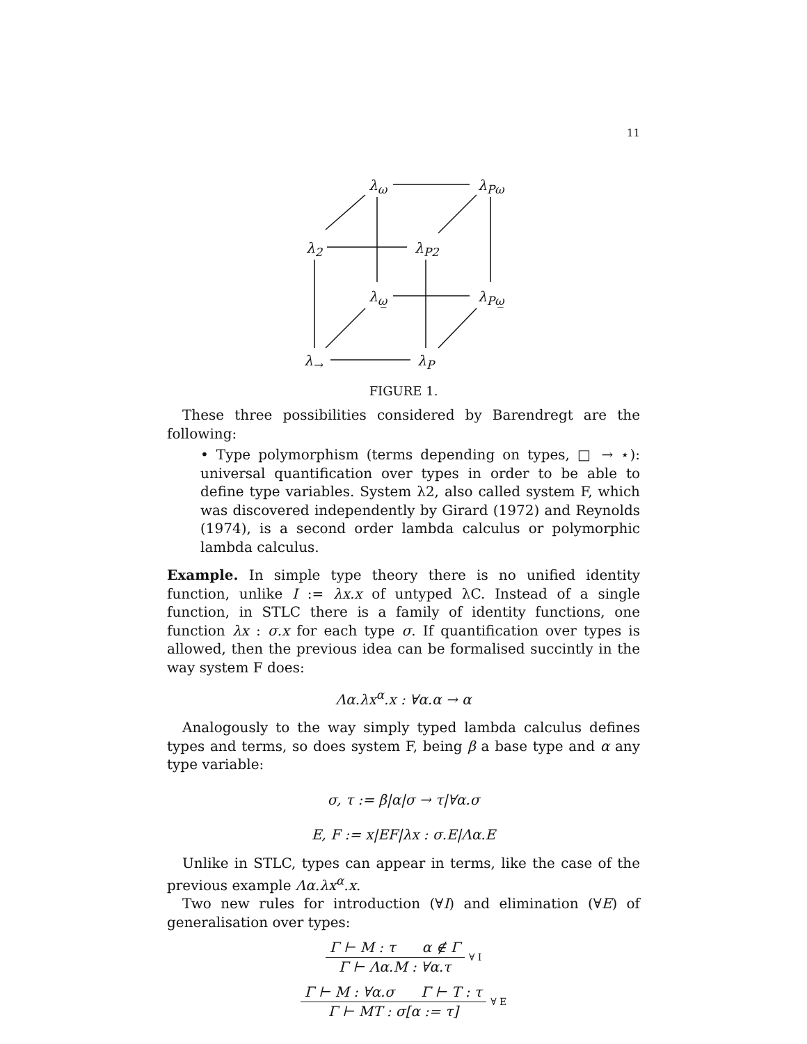11
λ<sub>ω</sub> λ<sub>Pω</sub>
λ<sub>2</sub> λ<sub>P2</sub>
λ<sub>ω̲</sub> λ<sub>Pω̲</sub>
λ<sub>→</sub> λ<sub>P</sub>
FIGURE 1.
These three possibilities considered by Barendregt are the following:
• Type polymorphism (terms depending on types, □ → ⋆): universal quantification over types in order to be able to define type variables. System λ2, also called system F, which was discovered independently by Girard (1972) and Reynolds (1974), is a second order lambda calculus or polymorphic lambda calculus.
Example. In simple type theory there is no unified identity function, unlike I := λx.x of untyped λC. Instead of a single function, in STLC there is a family of identity functions, one function λx : σ.x for each type σ. If quantification over types is allowed, then the previous idea can be formalised succintly in the way system F does:
Λα.λx<sup>α</sup>.x : ∀α.α → α
Analogously to the way simply typed lambda calculus defines types and terms, so does system F, being β a base type and α any type variable:
σ, τ := β|α|σ → τ|∀α.σ
E, F := x|EF|λx : σ.E|Λα.E
Unlike in STLC, types can appear in terms, like the case of the previous example Λα.λx<sup>α</sup>.x.
Two new rules for introduction (∀I) and elimination (∀E) of generalisation over types:
Γ ⊢ M : τ α ∉ Γ
Γ ⊢ Λα.M : ∀α.τ
∀ I
Γ ⊢ M : ∀α.σ Γ ⊢ T : τ
Γ ⊢ MT : σ[α := τ]
∀ E